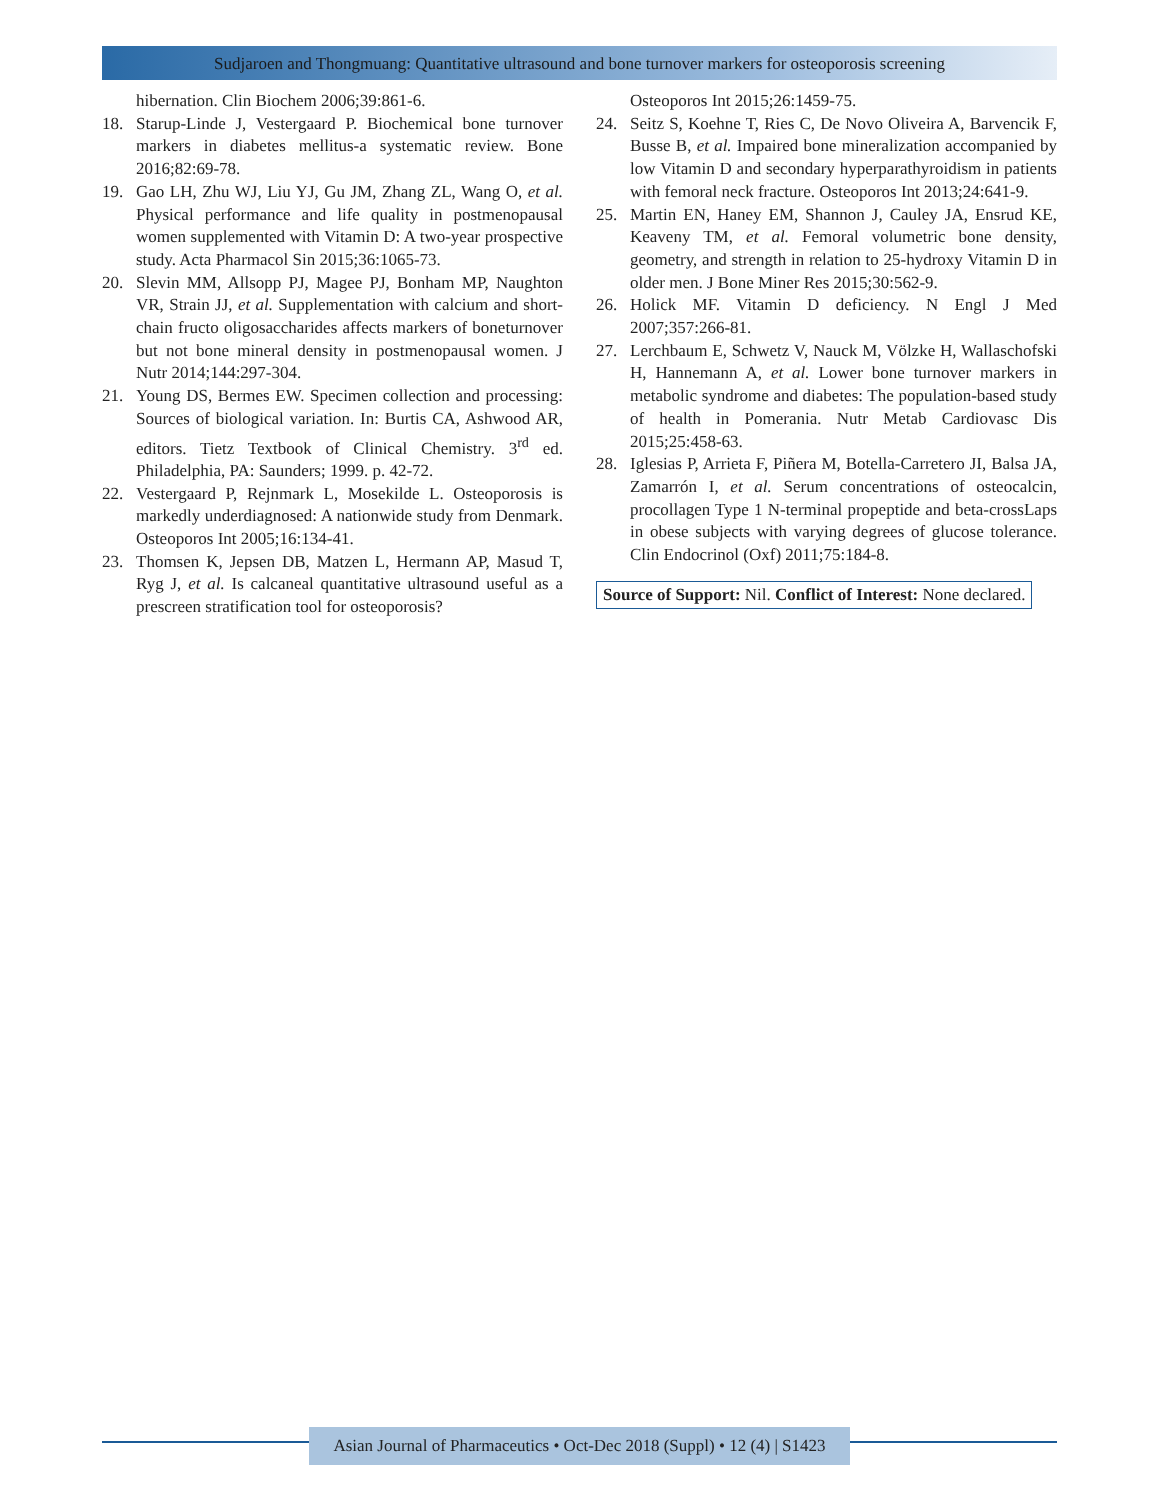Sudjaroen and Thongmuang: Quantitative ultrasound and bone turnover markers for osteoporosis screening
hibernation. Clin Biochem 2006;39:861-6.
18. Starup-Linde J, Vestergaard P. Biochemical bone turnover markers in diabetes mellitus-a systematic review. Bone 2016;82:69-78.
19. Gao LH, Zhu WJ, Liu YJ, Gu JM, Zhang ZL, Wang O, et al. Physical performance and life quality in postmenopausal women supplemented with Vitamin D: A two-year prospective study. Acta Pharmacol Sin 2015;36:1065-73.
20. Slevin MM, Allsopp PJ, Magee PJ, Bonham MP, Naughton VR, Strain JJ, et al. Supplementation with calcium and short-chain fructo oligosaccharides affects markers of boneturnover but not bone mineral density in postmenopausal women. J Nutr 2014;144:297-304.
21. Young DS, Bermes EW. Specimen collection and processing: Sources of biological variation. In: Burtis CA, Ashwood AR, editors. Tietz Textbook of Clinical Chemistry. 3<sup>rd</sup> ed. Philadelphia, PA: Saunders; 1999. p. 42-72.
22. Vestergaard P, Rejnmark L, Mosekilde L. Osteoporosis is markedly underdiagnosed: A nationwide study from Denmark. Osteoporos Int 2005;16:134-41.
23. Thomsen K, Jepsen DB, Matzen L, Hermann AP, Masud T, Ryg J, et al. Is calcaneal quantitative ultrasound useful as a prescreen stratification tool for osteoporosis?
Osteoporos Int 2015;26:1459-75.
24. Seitz S, Koehne T, Ries C, De Novo Oliveira A, Barvencik F, Busse B, et al. Impaired bone mineralization accompanied by low Vitamin D and secondary hyperparathyroidism in patients with femoral neck fracture. Osteoporos Int 2013;24:641-9.
25. Martin EN, Haney EM, Shannon J, Cauley JA, Ensrud KE, Keaveny TM, et al. Femoral volumetric bone density, geometry, and strength in relation to 25-hydroxy Vitamin D in older men. J Bone Miner Res 2015;30:562-9.
26. Holick MF. Vitamin D deficiency. N Engl J Med 2007;357:266-81.
27. Lerchbaum E, Schwetz V, Nauck M, Völzke H, Wallaschofski H, Hannemann A, et al. Lower bone turnover markers in metabolic syndrome and diabetes: The population-based study of health in Pomerania. Nutr Metab Cardiovasc Dis 2015;25:458-63.
28. Iglesias P, Arrieta F, Piñera M, Botella-Carretero JI, Balsa JA, Zamarrón I, et al. Serum concentrations of osteocalcin, procollagen Type 1 N-terminal propeptide and beta-crossLaps in obese subjects with varying degrees of glucose tolerance. Clin Endocrinol (Oxf) 2011;75:184-8.
Source of Support: Nil. Conflict of Interest: None declared.
Asian Journal of Pharmaceutics • Oct-Dec 2018 (Suppl) • 12 (4) | S1423